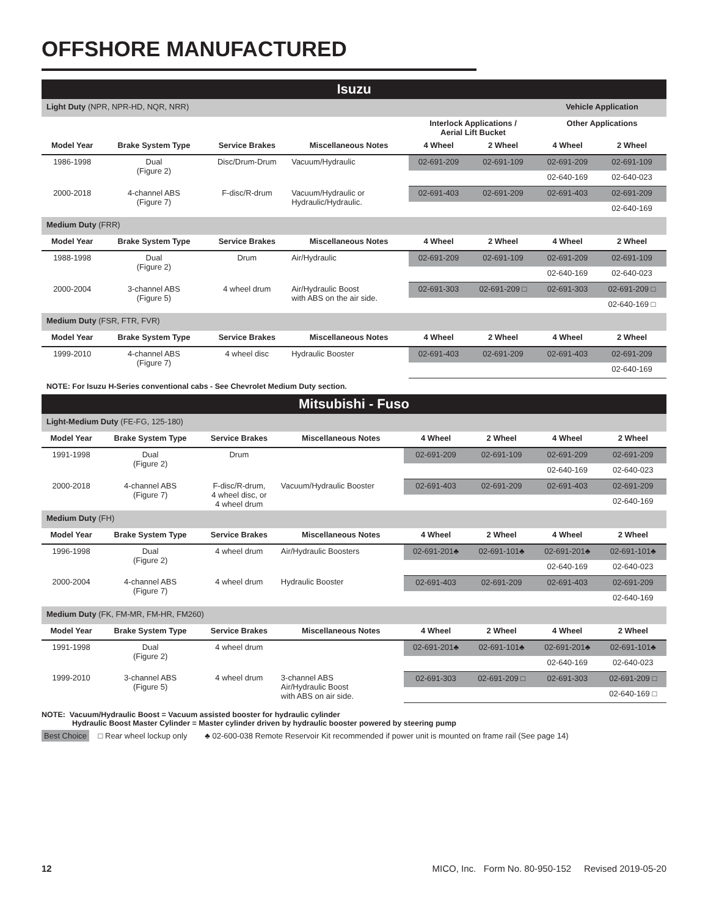OFFSHORE MANUFACTURED
| Isuzu | | | | | | | |
| Light Duty (NPR, NPR-HD, NQR, NRR) | | | | | | Vehicle Application | |
| | | | | Interlock Applications / Aerial Lift Bucket | | Other Applications | |
| Model Year | Brake System Type | Service Brakes | Miscellaneous Notes | 4 Wheel | 2 Wheel | 4 Wheel | 2 Wheel |
| 1986-1998 | Dual (Figure 2) | Disc/Drum-Drum | Vacuum/Hydraulic | 02-691-209 | 02-691-109 | 02-691-209 | 02-691-109 |
| | | | | | | 02-640-169 | 02-640-023 |
| 2000-2018 | 4-channel ABS (Figure 7) | F-disc/R-drum | Vacuum/Hydraulic or Hydraulic/Hydraulic. | 02-691-403 | 02-691-209 | 02-691-403 | 02-691-209 |
| | | | | | | | 02-640-169 |
| Medium Duty (FRR) | | | | | | | |
| Model Year | Brake System Type | Service Brakes | Miscellaneous Notes | 4 Wheel | 2 Wheel | 4 Wheel | 2 Wheel |
| 1988-1998 | Dual (Figure 2) | Drum | Air/Hydraulic | 02-691-209 | 02-691-109 | 02-691-209 | 02-691-109 |
| | | | | | | 02-640-169 | 02-640-023 |
| 2000-2004 | 3-channel ABS (Figure 5) | 4 wheel drum | Air/Hydraulic Boost with ABS on the air side. | 02-691-303 | 02-691-209 □ | 02-691-303 | 02-691-209 □ |
| | | | | | | | 02-640-169 □ |
| Medium Duty (FSR, FTR, FVR) | | | | | | | |
| Model Year | Brake System Type | Service Brakes | Miscellaneous Notes | 4 Wheel | 2 Wheel | 4 Wheel | 2 Wheel |
| 1999-2010 | 4-channel ABS (Figure 7) | 4 wheel disc | Hydraulic Booster | 02-691-403 | 02-691-209 | 02-691-403 | 02-691-209 |
| | | | | | | | 02-640-169 |
NOTE: For Isuzu H-Series conventional cabs - See Chevrolet Medium Duty section.
| Mitsubishi - Fuso | | | | | | | |
| Light-Medium Duty (FE-FG, 125-180) | | | | | | | |
| Model Year | Brake System Type | Service Brakes | Miscellaneous Notes | 4 Wheel | 2 Wheel | 4 Wheel | 2 Wheel |
| 1991-1998 | Dual (Figure 2) | Drum | | 02-691-209 | 02-691-109 | 02-691-209 | 02-691-209 |
| | | | | | | 02-640-169 | 02-640-023 |
| 2000-2018 | 4-channel ABS (Figure 7) | F-disc/R-drum, 4 wheel disc, or 4 wheel drum | Vacuum/Hydraulic Booster | 02-691-403 | 02-691-209 | 02-691-403 | 02-691-209 |
| | | | | | | | 02-640-169 |
| Medium Duty (FH) | | | | | | | |
| Model Year | Brake System Type | Service Brakes | Miscellaneous Notes | 4 Wheel | 2 Wheel | 4 Wheel | 2 Wheel |
| 1996-1998 | Dual (Figure 2) | 4 wheel drum | Air/Hydraulic Boosters | 02-691-201♣ | 02-691-101♣ | 02-691-201♣ | 02-691-101♣ |
| | | | | | | 02-640-169 | 02-640-023 |
| 2000-2004 | 4-channel ABS (Figure 7) | 4 wheel drum | Hydraulic Booster | 02-691-403 | 02-691-209 | 02-691-403 | 02-691-209 |
| | | | | | | | 02-640-169 |
| Medium Duty (FK, FM-MR, FM-HR, FM260) | | | | | | | |
| Model Year | Brake System Type | Service Brakes | Miscellaneous Notes | 4 Wheel | 2 Wheel | 4 Wheel | 2 Wheel |
| 1991-1998 | Dual (Figure 2) | 4 wheel drum | | 02-691-201♣ | 02-691-101♣ | 02-691-201♣ | 02-691-101♣ |
| | | | | | | 02-640-169 | 02-640-023 |
| 1999-2010 | 3-channel ABS (Figure 5) | 4 wheel drum | 3-channel ABS Air/Hydraulic Boost with ABS on air side. | 02-691-303 | 02-691-209 □ | 02-691-303 | 02-691-209 □ |
| | | | | | | | 02-640-169 □ |
NOTE: Vacuum/Hydraulic Boost = Vacuum assisted booster for hydraulic cylinder
Hydraulic Boost Master Cylinder = Master cylinder driven by hydraulic booster powered by steering pump
Best Choice □ Rear wheel lockup only ♣ 02-600-038 Remote Reservoir Kit recommended if power unit is mounted on frame rail (See page 14)
12 MICO, Inc. Form No. 80-950-152 Revised 2019-05-20